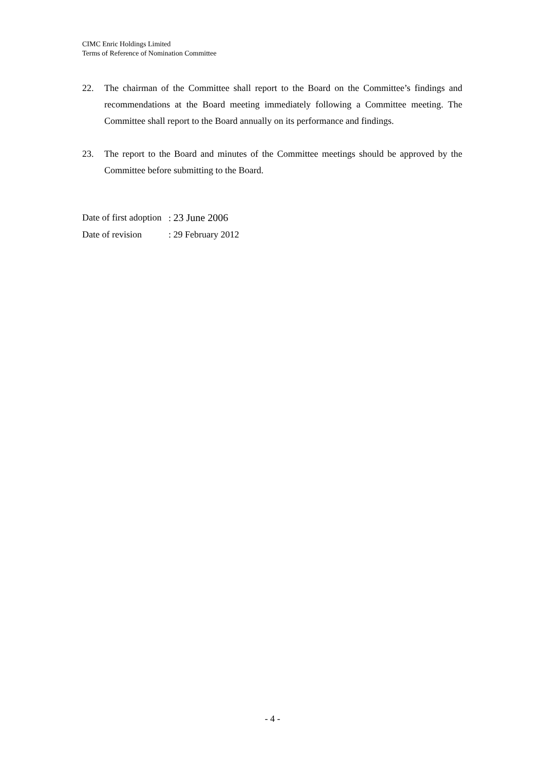CIMC Enric Holdings Limited
Terms of Reference of Nomination Committee
22. The chairman of the Committee shall report to the Board on the Committee’s findings and recommendations at the Board meeting immediately following a Committee meeting. The Committee shall report to the Board annually on its performance and findings.
23. The report to the Board and minutes of the Committee meetings should be approved by the Committee before submitting to the Board.
Date of first adoption: 23 June 2006
Date of revision: 29 February 2012
- 4 -